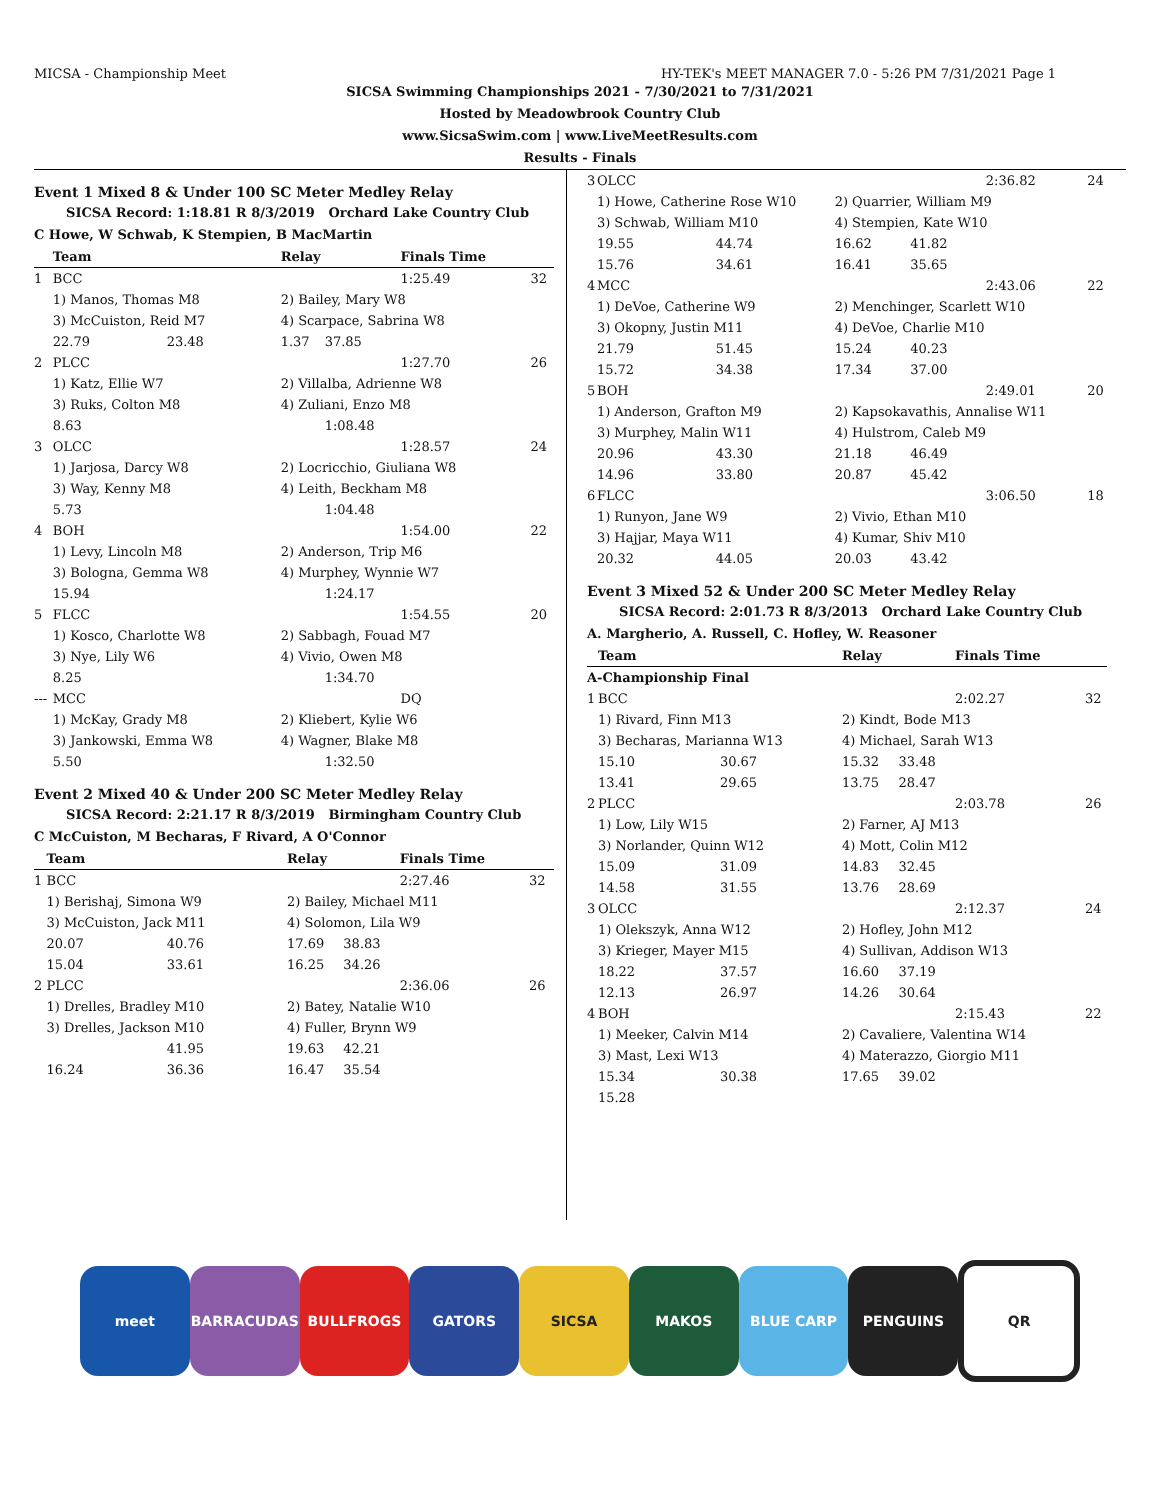MICSA - Championship Meet HY-TEK's MEET MANAGER 7.0 - 5:26 PM 7/31/2021 Page 1
SICSA Swimming Championships 2021 - 7/30/2021 to 7/31/2021
Hosted by Meadowbrook Country Club
www.SicsaSwim.com | www.LiveMeetResults.com
Results - Finals
Event 1 Mixed 8 & Under 100 SC Meter Medley Relay
SICSA Record: 1:18.81 R 8/3/2019 Orchard Lake Country Club
C Howe, W Schwab, K Stempien, B MacMartin
| | Team | | Relay | | Finals Time | |
| --- | --- | --- | --- | --- | --- | --- |
| 1 | BCC | | | | 1:25.49 | 32 |
| | 1) Manos, Thomas M8 | | 2) Bailey, Mary W8 | | | |
| | 3) McCuiston, Reid M7 | | 4) Scarpace, Sabrina W8 | | | |
| | 22.79 | 23.48 | 1.37 | 37.85 | | |
| 2 | PLCC | | | | 1:27.70 | 26 |
| | 1) Katz, Ellie W7 | | 2) Villalba, Adrienne W8 | | | |
| | 3) Ruks, Colton M8 | | 4) Zuliani, Enzo M8 | | | |
| | 8.63 | | | 1:08.48 | | |
| 3 | OLCC | | | | 1:28.57 | 24 |
| | 1) Jarjosa, Darcy W8 | | 2) Locricchio, Giuliana W8 | | | |
| | 3) Way, Kenny M8 | | 4) Leith, Beckham M8 | | | |
| | 5.73 | | | 1:04.48 | | |
| 4 | BOH | | | | 1:54.00 | 22 |
| | 1) Levy, Lincoln M8 | | 2) Anderson, Trip M6 | | | |
| | 3) Bologna, Gemma W8 | | 4) Murphey, Wynnie W7 | | | |
| | 15.94 | | | 1:24.17 | | |
| 5 | FLCC | | | | 1:54.55 | 20 |
| | 1) Kosco, Charlotte W8 | | 2) Sabbagh, Fouad M7 | | | |
| | 3) Nye, Lily W6 | | 4) Vivio, Owen M8 | | | |
| | 8.25 | | | 1:34.70 | | |
| --- | MCC | | | | DQ | |
| | 1) McKay, Grady M8 | | 2) Kliebert, Kylie W6 | | | |
| | 3) Jankowski, Emma W8 | | 4) Wagner, Blake M8 | | | |
| | 5.50 | | | 1:32.50 | | |
Event 2 Mixed 40 & Under 200 SC Meter Medley Relay
SICSA Record: 2:21.17 R 8/3/2019 Birmingham Country Club
C McCuiston, M Becharas, F Rivard, A O'Connor
| | Team | | Relay | | Finals Time | |
| --- | --- | --- | --- | --- | --- | --- |
| 1 | BCC | | | | 2:27.46 | 32 |
| | 1) Berishaj, Simona W9 | | 2) Bailey, Michael M11 | | | |
| | 3) McCuiston, Jack M11 | | 4) Solomon, Lila W9 | | | |
| | 20.07 | 40.76 | 17.69 | 38.83 | | |
| | 15.04 | 33.61 | 16.25 | 34.26 | | |
| 2 | PLCC | | | | 2:36.06 | 26 |
| | 1) Drelles, Bradley M10 | | 2) Batey, Natalie W10 | | | |
| | 3) Drelles, Jackson M10 | | 4) Fuller, Brynn W9 | | | |
| | | 41.95 | 19.63 | 42.21 | | |
| | 16.24 | 36.36 | 16.47 | 35.54 | | |
| 3 | OLCC | | | | 2:36.82 | 24 |
| | 1) Howe, Catherine Rose W10 | | 2) Quarrier, William M9 | | | |
| | 3) Schwab, William M10 | | 4) Stempien, Kate W10 | | | |
| | 19.55 | 44.74 | 16.62 | 41.82 | | |
| | 15.76 | 34.61 | 16.41 | 35.65 | | |
| 4 | MCC | | | | 2:43.06 | 22 |
| | 1) DeVoe, Catherine W9 | | 2) Menchinger, Scarlett W10 | | | |
| | 3) Okopny, Justin M11 | | 4) DeVoe, Charlie M10 | | | |
| | 21.79 | 51.45 | 15.24 | 40.23 | | |
| | 15.72 | 34.38 | 17.34 | 37.00 | | |
| 5 | BOH | | | | 2:49.01 | 20 |
| | 1) Anderson, Grafton M9 | | 2) Kapsokavathis, Annalise W11 | | | |
| | 3) Murphey, Malin W11 | | 4) Hulstrom, Caleb M9 | | | |
| | 20.96 | 43.30 | 21.18 | 46.49 | | |
| | 14.96 | 33.80 | 20.87 | 45.42 | | |
| 6 | FLCC | | | | 3:06.50 | 18 |
| | 1) Runyon, Jane W9 | | 2) Vivio, Ethan M10 | | | |
| | 3) Hajjar, Maya W11 | | 4) Kumar, Shiv M10 | | | |
| | 20.32 | 44.05 | 20.03 | 43.42 | | |
Event 3 Mixed 52 & Under 200 SC Meter Medley Relay
SICSA Record: 2:01.73 R 8/3/2013 Orchard Lake Country Club
A. Margherio, A. Russell, C. Hofley, W. Reasoner
| | Team | | Relay | | Finals Time | |
| --- | --- | --- | --- | --- | --- | --- |
| A-Championship Final | | | | | | |
| 1 | BCC | | | | 2:02.27 | 32 |
| | 1) Rivard, Finn M13 | | 2) Kindt, Bode M13 | | | |
| | 3) Becharas, Marianna W13 | | 4) Michael, Sarah W13 | | | |
| | 15.10 | 30.67 | 15.32 | 33.48 | | |
| | 13.41 | 29.65 | 13.75 | 28.47 | | |
| 2 | PLCC | | | | 2:03.78 | 26 |
| | 1) Low, Lily W15 | | 2) Farner, AJ M13 | | | |
| | 3) Norlander, Quinn W12 | | 4) Mott, Colin M12 | | | |
| | 15.09 | 31.09 | 14.83 | 32.45 | | |
| | 14.58 | 31.55 | 13.76 | 28.69 | | |
| 3 | OLCC | | | | 2:12.37 | 24 |
| | 1) Olekszyk, Anna W12 | | 2) Hofley, John M12 | | | |
| | 3) Krieger, Mayer M15 | | 4) Sullivan, Addison W13 | | | |
| | 18.22 | 37.57 | 16.60 | 37.19 | | |
| | 12.13 | 26.97 | 14.26 | 30.64 | | |
| 4 | BOH | | | | 2:15.43 | 22 |
| | 1) Meeker, Calvin M14 | | 2) Cavaliere, Valentina W14 | | | |
| | 3) Mast, Lexi W13 | | 4) Materazzo, Giorgio M11 | | | |
| | 15.34 | 30.38 | 17.65 | 39.02 | | |
| | 15.28 | | | | | |
meet BARRACUDAS BULLFROGS GATORS SICSA MAKOS BLUE CARP PENGUINS QR